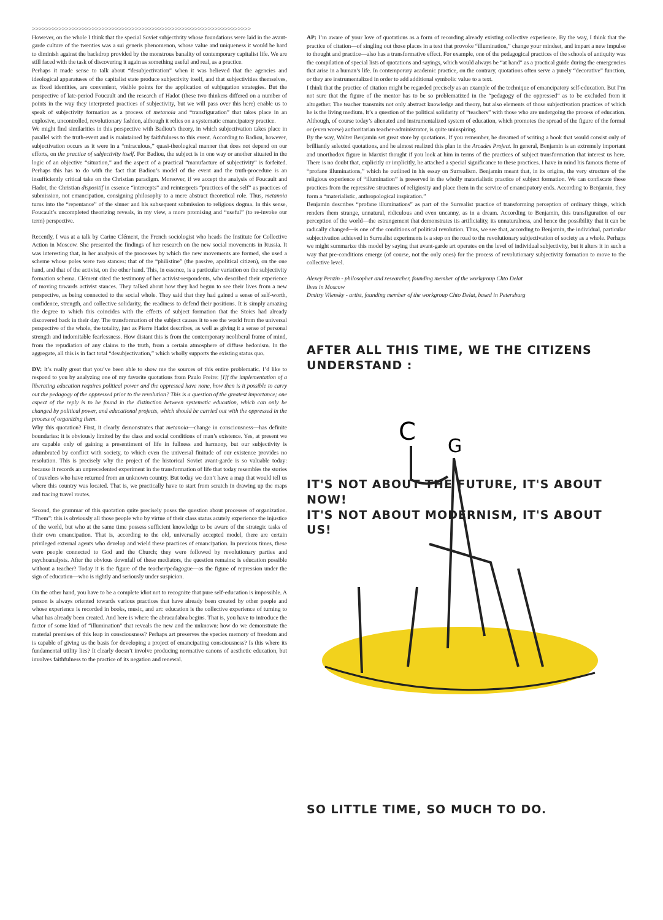>>>>>>>>>>>>>>>>>>>>>>>>>>>>>>>>>>>>>>>>>>>>>>>>>>>>>>>>>>>>>>>>>>
However, on the whole I think that the special Soviet subjectivity whose foundations were laid in the avant-garde culture of the twenties was a sui generis phenomenon, whose value and uniqueness it would be hard to diminish against the backdrop provided by the monstrous banality of contemporary capitalist life. We are still faced with the task of discovering it again as something useful and real, as a practice.
Perhaps it made sense to talk about “desubjectivation” when it was believed that the agencies and ideological apparatuses of the capitalist state produce subjectivity itself, and that subjectivities themselves, as fixed identities, are convenient, visible points for the application of subjugation strategies. But the perspective of late-period Foucault and the research of Hadot (these two thinkers differed on a number of points in the way they interpreted practices of subjectivity, but we will pass over this here) enable us to speak of subjectivity formation as a process of metanoia and “transfiguration” that takes place in an explosive, uncontrolled, revolutionary fashion, although it relies on a systematic emancipatory practice.
We might find similarities in this perspective with Badiou’s theory, in which subjectivation takes place in parallel with the truth-event and is maintained by faithfulness to this event. According to Badiou, however, subjectivation occurs as it were in a “miraculous,” quasi-theological manner that does not depend on our efforts, on the practice of subjectivity itself. For Badiou, the subject is in one way or another situated in the logic of an objective “situation,” and the aspect of a practical “manufacture of subjectivity” is forfeited. Perhaps this has to do with the fact that Badiou’s model of the event and the truth-procedure is an insufficiently critical take on the Christian paradigm. Moreover, if we accept the analysis of Foucault and Hadot, the Christian dispositif in essence “intercepts” and reinterprets “practices of the self” as practices of submission, not emancipation, consigning philosophy to a mere abstract theoretical role. Thus, metanoia turns into the “repentance” of the sinner and his subsequent submission to religious dogma. In this sense, Foucault’s uncompleted theorizing reveals, in my view, a more promising and “useful” (to re-invoke our term) perspective.
Recently, I was at a talk by Carine Clément, the French sociologist who heads the Institute for Collective Action in Moscow. She presented the findings of her research on the new social movements in Russia. It was interesting that, in her analysis of the processes by which the new movements are formed, she used a scheme whose poles were two stances: that of the “philistine” (the passive, apolitical citizen), on the one hand, and that of the activist, on the other hand. This, in essence, is a particular variation on the subjectivity formation schema. Clément cited the testimony of her activist-respondents, who described their experience of moving towards activist stances. They talked about how they had begun to see their lives from a new perspective, as being connected to the social whole. They said that they had gained a sense of self-worth, confidence, strength, and collective solidarity, the readiness to defend their positions. It is simply amazing the degree to which this coincides with the effects of subject formation that the Stoics had already discovered back in their day. The transformation of the subject causes it to see the world from the universal perspective of the whole, the totality, just as Pierre Hadot describes, as well as giving it a sense of personal strength and indomitable fearlessness. How distant this is from the contemporary neoliberal frame of mind, from the repudiation of any claims to the truth, from a certain atmosphere of diffuse hedonism. In the aggregate, all this is in fact total “desubjectivation,” which wholly supports the existing status quo.
DV: It’s really great that you’ve been able to show me the sources of this entire problematic. I’d like to respond to you by analyzing one of my favorite quotations from Paulo Freire: [I]f the implementation of a liberating education requires political power and the oppressed have none, how then is it possible to carry out the pedagogy of the oppressed prior to the revolution? This is a question of the greatest importance; one aspect of the reply is to be found in the distinction between systematic education, which can only be changed by political power, and educational projects, which should be carried out with the oppressed in the process of organizing them.
Why this quotation? First, it clearly demonstrates that metanoia—change in consciousness—has definite boundaries: it is obviously limited by the class and social conditions of man’s existence. Yes, at present we are capable only of gaining a presentiment of life in fullness and harmony, but our subjectivity is adumbrated by conflict with society, to which even the universal finitude of our existence provides no resolution. This is precisely why the project of the historical Soviet avant-garde is so valuable today: because it records an unprecedented experiment in the transformation of life that today resembles the stories of travelers who have returned from an unknown country. But today we don’t have a map that would tell us where this country was located. That is, we practically have to start from scratch in drawing up the maps and tracing travel routes.
Second, the grammar of this quotation quite precisely poses the question about processes of organization. “Them”: this is obviously all those people who by virtue of their class status acutely experience the injustice of the world, but who at the same time possess sufficient knowledge to be aware of the strategic tasks of their own emancipation. That is, according to the old, universally accepted model, there are certain privileged external agents who develop and wield these practices of emancipation. In previous times, these were people connected to God and the Church; they were followed by revolutionary parties and psychoanalysts. After the obvious downfall of these mediators, the question remains: is education possible without a teacher? Today it is the figure of the teacher/pedagogue—as the figure of repression under the sign of education—who is rightly and seriously under suspicion.
On the other hand, you have to be a complete idiot not to recognize that pure self-education is impossible. A person is always oriented towards various practices that have already been created by other people and whose experience is recorded in books, music, and art: education is the collective experience of turning to what has already been created. And here is where the abracadabra begins. That is, you have to introduce the factor of some kind of “illumination” that reveals the new and the unknown: how do we demonstrate the material premises of this leap in consciousness? Perhaps art preserves the species memory of freedom and is capable of giving us the basis for developing a project of emancipating consciousness? Is this where its fundamental utility lies? It clearly doesn’t involve producing normative canons of aesthetic education, but involves faithfulness to the practice of its negation and renewal.
AP: I’m aware of your love of quotations as a form of recording already existing collective experience. By the way, I think that the practice of citation—of singling out those places in a text that provoke “illumination,” change your mindset, and impart a new impulse to thought and practice—also has a transformative effect. For example, one of the pedagogical practices of the schools of antiquity was the compilation of special lists of quotations and sayings, which would always be “at hand” as a practical guide during the emergencies that arise in a human’s life. In contemporary academic practice, on the contrary, quotations often serve a purely “decorative” function, or they are instrumentalized in order to add additional symbolic value to a text.
I think that the practice of citation might be regarded precisely as an example of the technique of emancipatory self-education. But I’m not sure that the figure of the mentor has to be so problematized in the “pedagogy of the oppressed” as to be excluded from it altogether. The teacher transmits not only abstract knowledge and theory, but also elements of those subjectivation practices of which he is the living medium. It’s a question of the political solidarity of “teachers” with those who are undergoing the process of education. Although, of course today’s alienated and instrumentalized system of education, which promotes the spread of the figure of the formal or (even worse) authoritarian teacher-administrator, is quite uninspiring.
By the way, Walter Benjamin set great store by quotations. If you remember, he dreamed of writing a book that would consist only of brilliantly selected quotations, and he almost realized this plan in the Arcades Project. In general, Benjamin is an extremely important and unorthodox figure in Marxist thought if you look at him in terms of the practices of subject transformation that interest us here. There is no doubt that, explicitly or implicitly, he attached a special significance to these practices. I have in mind his famous theme of “profane illuminations,” which he outlined in his essay on Surrealism. Benjamin meant that, in its origins, the very structure of the religious experience of “illumination” is preserved in the wholly materialistic practice of subject formation. We can confiscate these practices from the repressive structures of religiosity and place them in the service of emancipatory ends. According to Benjamin, they form a “materialistic, anthropological inspiration.”
Benjamin describes “profane illuminations” as part of the Surrealist practice of transforming perception of ordinary things, which renders them strange, unnatural, ridiculous and even uncanny, as in a dream. According to Benjamin, this transfiguration of our perception of the world—the estrangement that demonstrates its artificiality, its unnaturalness, and hence the possibility that it can be radically changed—is one of the conditions of political revolution. Thus, we see that, according to Benjamin, the individual, particular subjectivation achieved in Surrealist experiments is a step on the road to the revolutionary subjectivation of society as a whole. Perhaps we might summarize this model by saying that avant-garde art operates on the level of individual subjectivity, but it alters it in such a way that pre-conditions emerge (of course, not the only ones) for the process of revolutionary subjectivity formation to move to the collective level.
Alexey Penzin - philosopher and researcher, founding member of the workgroup Chto Delat
lives in Moscow
Dmitry Vilensky - artist, founding member of the workgroup Chto Delat, based in Petersburg
AFTER ALL THIS TIME, WE THE CITIZENS
UNDERSTAND :
C
G
IT'S NOT ABOUT THE FUTURE, IT'S ABOUT
NOW!
IT'S NOT ABOUT MODERNISM, IT'S ABOUT
US!
SO LITTLE TIME, SO MUCH TO DO.